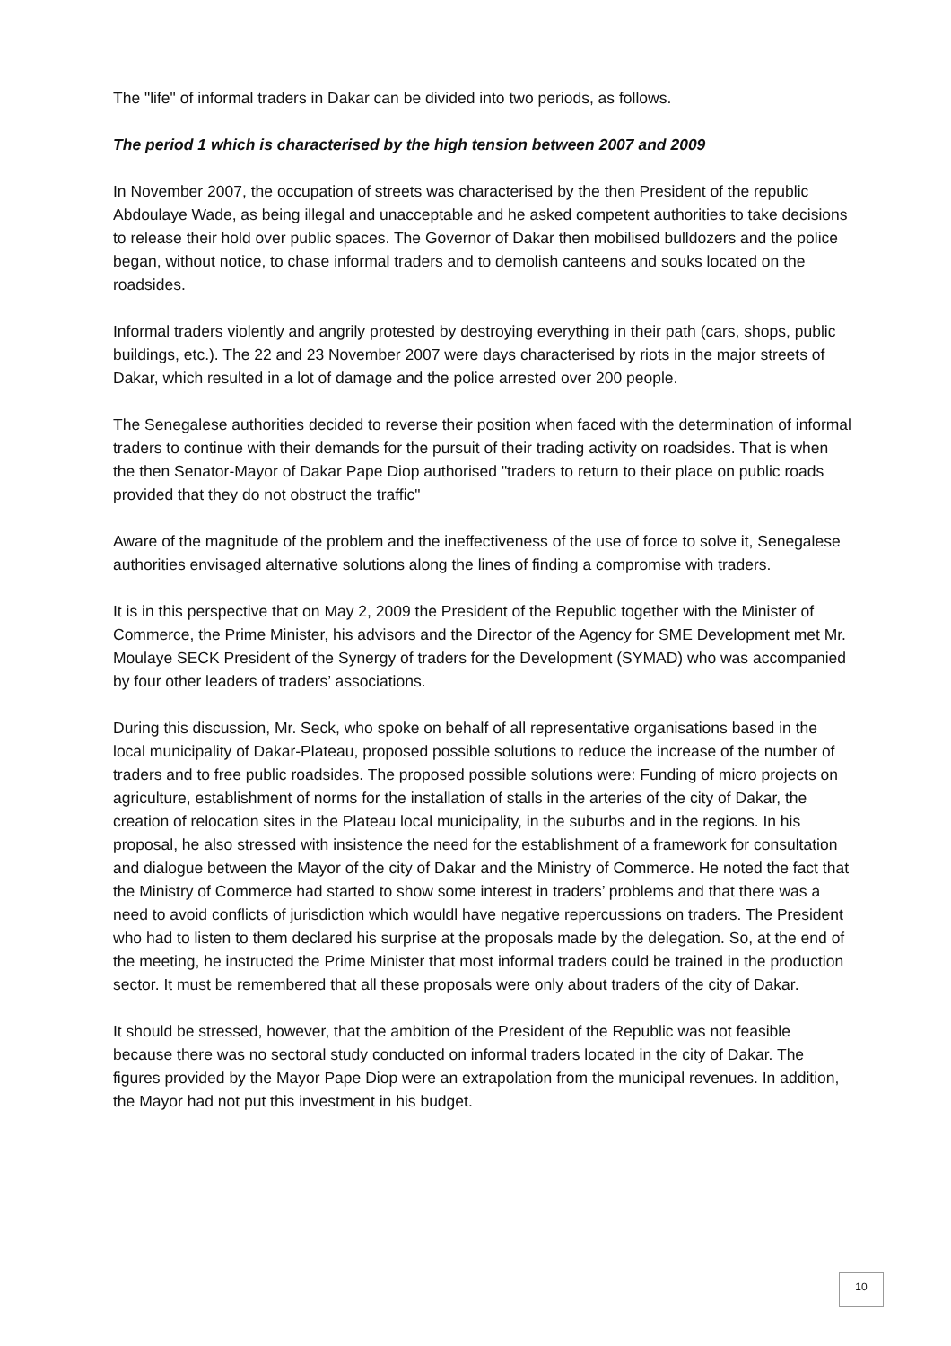The "life" of informal traders in Dakar can be divided into two periods, as follows.
The period 1 which is characterised by the high tension between 2007 and 2009
In November 2007, the occupation of streets was characterised by the then President of the republic Abdoulaye Wade, as being illegal and unacceptable and he asked competent authorities to take decisions to release their hold over public spaces. The Governor of Dakar then mobilised bulldozers and the police began, without notice, to chase informal traders and to demolish canteens and souks located on the roadsides.
Informal traders violently and angrily protested by destroying everything in their path (cars, shops, public buildings, etc.). The 22 and 23 November 2007 were days characterised by riots in the major streets of Dakar, which resulted in a lot of damage and the police arrested over 200 people.
The Senegalese authorities decided to reverse their position when faced with the determination of informal traders to continue with their demands for the pursuit of their trading activity on roadsides. That is when the then Senator-Mayor of Dakar Pape Diop authorised "traders to return to their place on public roads provided that they do not obstruct the traffic"
Aware of the magnitude of the problem and the ineffectiveness of the use of force to solve it, Senegalese authorities envisaged alternative solutions along the lines of finding a compromise with traders.
It is in this perspective that on May 2, 2009 the President of the Republic together with the Minister of Commerce, the Prime Minister, his advisors and the Director of the Agency for SME Development met Mr. Moulaye SECK President of the Synergy of traders for the Development (SYMAD) who was accompanied by four other leaders of traders’ associations.
During this discussion, Mr. Seck, who spoke on behalf of all representative organisations based in the local municipality of Dakar-Plateau, proposed possible solutions to reduce the increase of the number of traders and to free public roadsides. The proposed possible solutions were: Funding of micro projects on agriculture, establishment of norms for the installation of stalls in the arteries of the city of Dakar, the creation of relocation sites in the Plateau local municipality, in the suburbs and in the regions. In his proposal, he also stressed with insistence the need for the establishment of a framework for consultation and dialogue between the Mayor of the city of Dakar and the Ministry of Commerce. He noted the fact that the Ministry of Commerce had started to show some interest in traders’ problems and that there was a need to avoid conflicts of jurisdiction which wouldl have negative repercussions on traders. The President who had to listen to them declared his surprise at the proposals made by the delegation. So, at the end of the meeting, he instructed the Prime Minister that most informal traders could be trained in the production sector. It must be remembered that all these proposals were only about traders of the city of Dakar.
It should be stressed, however, that the ambition of the President of the Republic was not feasible because there was no sectoral study conducted on informal traders located in the city of Dakar. The figures provided by the Mayor Pape Diop were an extrapolation from the municipal revenues. In addition, the Mayor had not put this investment in his budget.
10